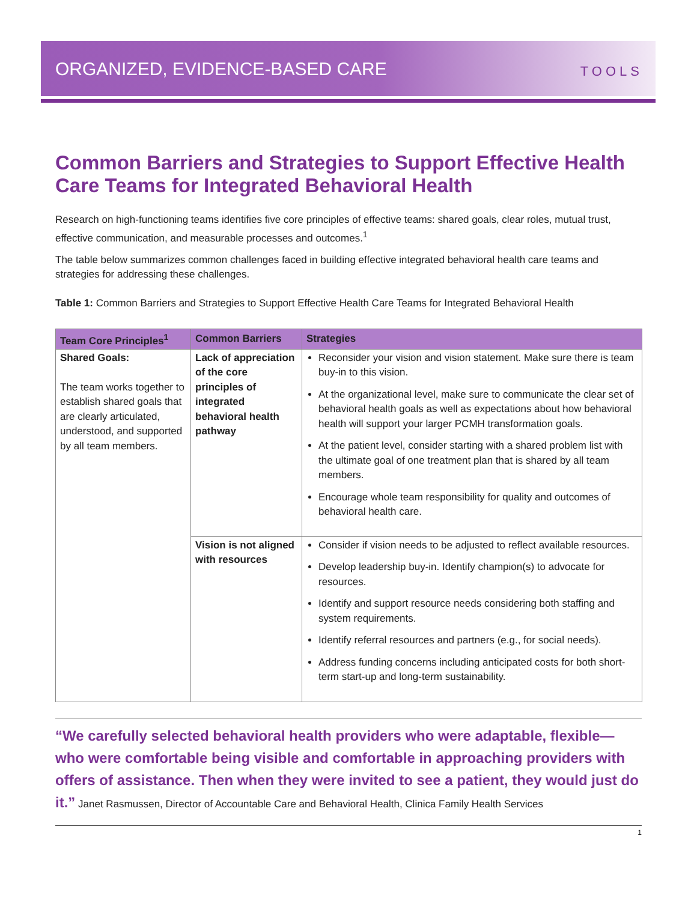ORGANIZED, EVIDENCE-BASED CARE
TOOLS
Common Barriers and Strategies to Support Effective Health Care Teams for Integrated Behavioral Health
Research on high-functioning teams identifies five core principles of effective teams: shared goals, clear roles, mutual trust, effective communication, and measurable processes and outcomes.<sup>1</sup>
The table below summarizes common challenges faced in building effective integrated behavioral health care teams and strategies for addressing these challenges.
Table 1: Common Barriers and Strategies to Support Effective Health Care Teams for Integrated Behavioral Health
| Team Core Principles<sup>1</sup> | Common Barriers | Strategies |
| --- | --- | --- |
| Shared Goals: The team works together to establish shared goals that are clearly articulated, understood, and supported by all team members. | Lack of appreciation of the core principles of integrated behavioral health pathway | Reconsider your vision and vision statement. Make sure there is team buy-in to this vision. At the organizational level, make sure to communicate the clear set of behavioral health goals as well as expectations about how behavioral health will support your larger PCMH transformation goals. At the patient level, consider starting with a shared problem list with the ultimate goal of one treatment plan that is shared by all team members. Encourage whole team responsibility for quality and outcomes of behavioral health care. |
| | Vision is not aligned with resources | Consider if vision needs to be adjusted to reflect available resources. Develop leadership buy-in. Identify champion(s) to advocate for resources. Identify and support resource needs considering both staffing and system requirements. Identify referral resources and partners (e.g., for social needs). Address funding concerns including anticipated costs for both short-term start-up and long-term sustainability. |
“We carefully selected behavioral health providers who were adaptable, flexible—who were comfortable being visible and comfortable in approaching providers with offers of assistance. Then when they were invited to see a patient, they would just do it.” Janet Rasmussen, Director of Accountable Care and Behavioral Health, Clinica Family Health Services
1